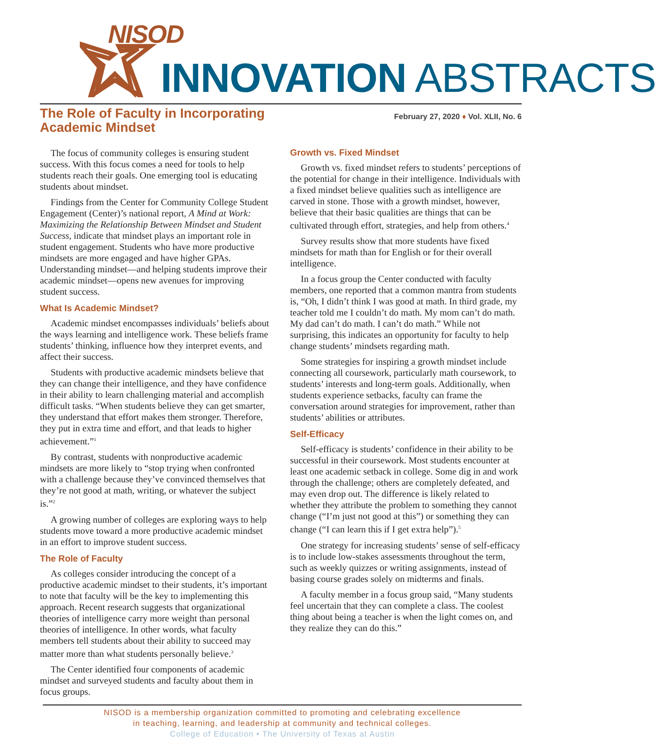NISOD
INNOVATION ABSTRACTS
The Role of Faculty in Incorporating
Academic Mindset
February 27, 2020 ♦ Vol. XLII, No. 6
The focus of community colleges is ensuring student success. With this focus comes a need for tools to help students reach their goals. One emerging tool is educating students about mindset.
Findings from the Center for Community College Student Engagement (Center)’s national report, A Mind at Work: Maximizing the Relationship Between Mindset and Student Success, indicate that mindset plays an important role in student engagement. Students who have more productive mindsets are more engaged and have higher GPAs. Understanding mindset—and helping students improve their academic mindset—opens new avenues for improving student success.
What Is Academic Mindset?
Academic mindset encompasses individuals’ beliefs about the ways learning and intelligence work. These beliefs frame students’ thinking, influence how they interpret events, and affect their success.
Students with productive academic mindsets believe that they can change their intelligence, and they have confidence in their ability to learn challenging material and accomplish difficult tasks. “When students believe they can get smarter, they understand that effort makes them stronger. Therefore, they put in extra time and effort, and that leads to higher achievement.”<sup>1</sup>
By contrast, students with nonproductive academic mindsets are more likely to “stop trying when confronted with a challenge because they’ve convinced themselves that they’re not good at math, writing, or whatever the subject is.”<sup>2</sup>
A growing number of colleges are exploring ways to help students move toward a more productive academic mindset in an effort to improve student success.
The Role of Faculty
As colleges consider introducing the concept of a productive academic mindset to their students, it’s important to note that faculty will be the key to implementing this approach. Recent research suggests that organizational theories of intelligence carry more weight than personal theories of intelligence. In other words, what faculty members tell students about their ability to succeed may matter more than what students personally believe.<sup>3</sup>
The Center identified four components of academic mindset and surveyed students and faculty about them in focus groups.
Growth vs. Fixed Mindset
Growth vs. fixed mindset refers to students’ perceptions of the potential for change in their intelligence. Individuals with a fixed mindset believe qualities such as intelligence are carved in stone. Those with a growth mindset, however, believe that their basic qualities are things that can be cultivated through effort, strategies, and help from others.<sup>4</sup>
Survey results show that more students have fixed mindsets for math than for English or for their overall intelligence.
In a focus group the Center conducted with faculty members, one reported that a common mantra from students is, “Oh, I didn’t think I was good at math. In third grade, my teacher told me I couldn’t do math. My mom can’t do math. My dad can’t do math. I can’t do math.” While not surprising, this indicates an opportunity for faculty to help change students’ mindsets regarding math.
Some strategies for inspiring a growth mindset include connecting all coursework, particularly math coursework, to students’ interests and long-term goals. Additionally, when students experience setbacks, faculty can frame the conversation around strategies for improvement, rather than students’ abilities or attributes.
Self-Efficacy
Self-efficacy is students’ confidence in their ability to be successful in their coursework. Most students encounter at least one academic setback in college. Some dig in and work through the challenge; others are completely defeated, and may even drop out. The difference is likely related to whether they attribute the problem to something they cannot change (“I’m just not good at this”) or something they can change (“I can learn this if I get extra help”).<sup>5</sup>
One strategy for increasing students’ sense of self-efficacy is to include low-stakes assessments throughout the term, such as weekly quizzes or writing assignments, instead of basing course grades solely on midterms and finals.
A faculty member in a focus group said, “Many students feel uncertain that they can complete a class. The coolest thing about being a teacher is when the light comes on, and they realize they can do this.”
NISOD is a membership organization committed to promoting and celebrating excellence
in teaching, learning, and leadership at community and technical colleges.
College of Education • The University of Texas at Austin